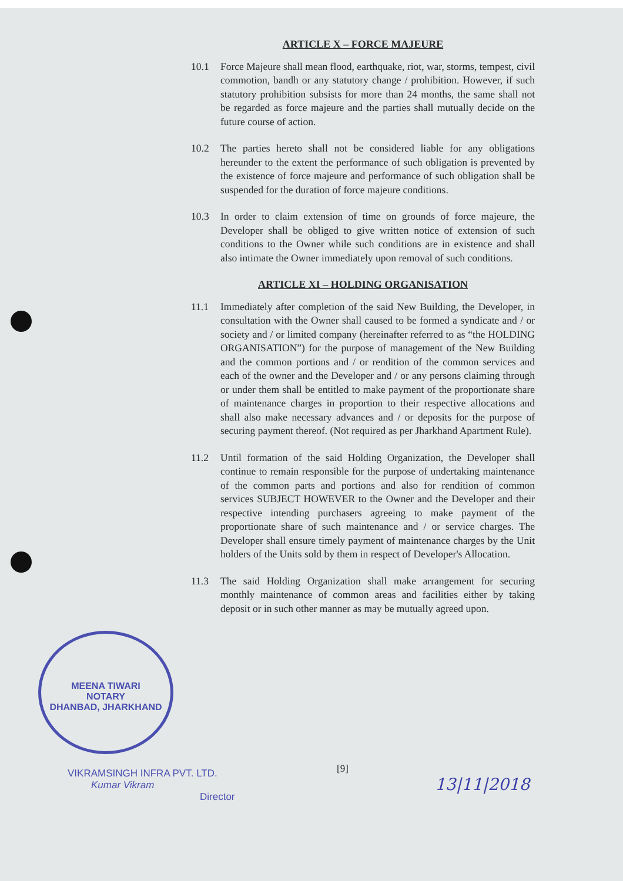ARTICLE X – FORCE MAJEURE
10.1 Force Majeure shall mean flood, earthquake, riot, war, storms, tempest, civil commotion, bandh or any statutory change / prohibition. However, if such statutory prohibition subsists for more than 24 months, the same shall not be regarded as force majeure and the parties shall mutually decide on the future course of action.
10.2 The parties hereto shall not be considered liable for any obligations hereunder to the extent the performance of such obligation is prevented by the existence of force majeure and performance of such obligation shall be suspended for the duration of force majeure conditions.
10.3 In order to claim extension of time on grounds of force majeure, the Developer shall be obliged to give written notice of extension of such conditions to the Owner while such conditions are in existence and shall also intimate the Owner immediately upon removal of such conditions.
ARTICLE XI – HOLDING ORGANISATION
11.1 Immediately after completion of the said New Building, the Developer, in consultation with the Owner shall caused to be formed a syndicate and / or society and / or limited company (hereinafter referred to as “the HOLDING ORGANISATION”) for the purpose of management of the New Building and the common portions and / or rendition of the common services and each of the owner and the Developer and / or any persons claiming through or under them shall be entitled to make payment of the proportionate share of maintenance charges in proportion to their respective allocations and shall also make necessary advances and / or deposits for the purpose of securing payment thereof. (Not required as per Jharkhand Apartment Rule).
11.2 Until formation of the said Holding Organization, the Developer shall continue to remain responsible for the purpose of undertaking maintenance of the common parts and portions and also for rendition of common services SUBJECT HOWEVER to the Owner and the Developer and their respective intending purchasers agreeing to make payment of the proportionate share of such maintenance and / or service charges. The Developer shall ensure timely payment of maintenance charges by the Unit holders of the Units sold by them in respect of Developer's Allocation.
11.3 The said Holding Organization shall make arrangement for securing monthly maintenance of common areas and facilities either by taking deposit or in such other manner as may be mutually agreed upon.
MEENA TIWARI
NOTARY
DHANBAD, JHARKHAND
[9]
VIKRAMSINGH INFRA PVT. LTD.
Kumar Vikram
Director
13|11|2018